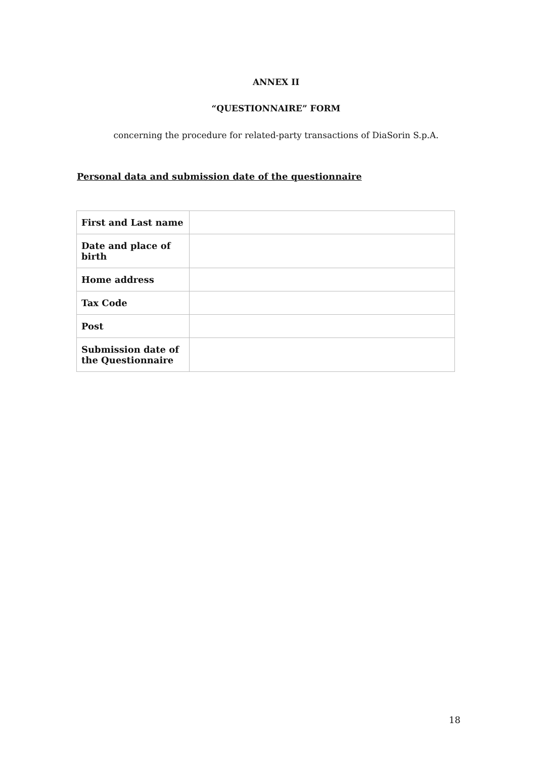ANNEX II
“QUESTIONNAIRE” FORM
concerning the procedure for related-party transactions of DiaSorin S.p.A.
Personal data and submission date of the questionnaire
| First and Last name | |
| Date and place of birth | |
| Home address | |
| Tax Code | |
| Post | |
| Submission date of the Questionnaire | |
18